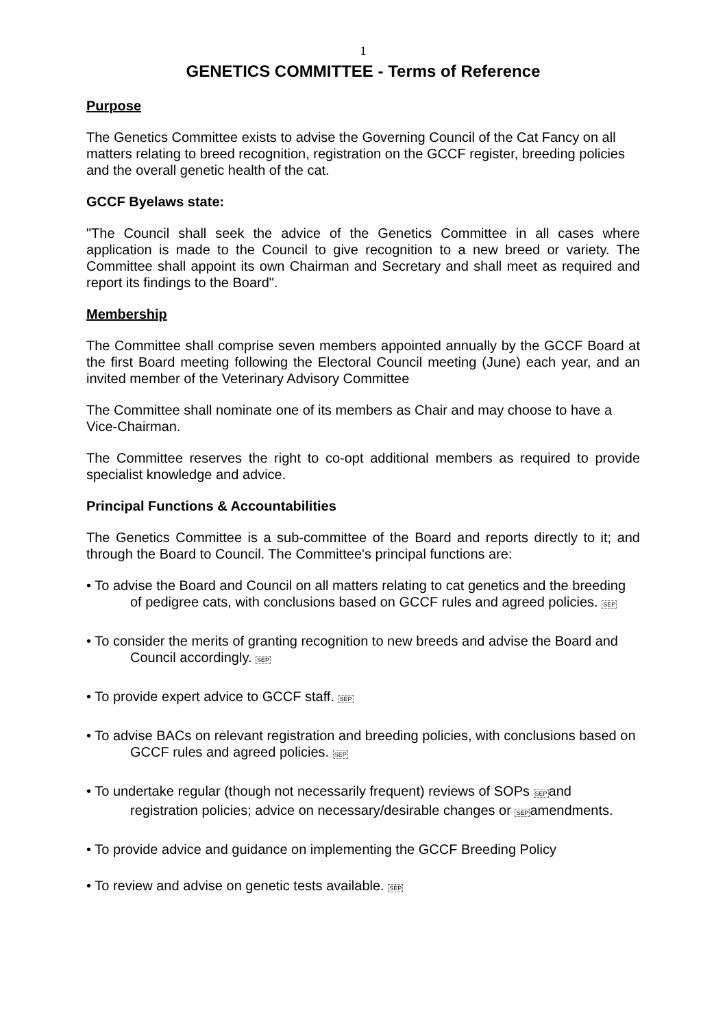1
GENETICS COMMITTEE - Terms of Reference
Purpose
The Genetics Committee exists to advise the Governing Council of the Cat Fancy on all matters relating to breed recognition, registration on the GCCF register, breeding policies and the overall genetic health of the cat.
GCCF Byelaws state:
"The Council shall seek the advice of the Genetics Committee in all cases where application is made to the Council to give recognition to a new breed or variety. The Committee shall appoint its own Chairman and Secretary and shall meet as required and report its findings to the Board".
Membership
The Committee shall comprise seven members appointed annually by the GCCF Board at the first Board meeting following the Electoral Council meeting (June) each year, and an invited member of the Veterinary Advisory Committee
The Committee shall nominate one of its members as Chair and may choose to have a Vice-Chairman.
The Committee reserves the right to co-opt additional members as required to provide specialist knowledge and advice.
Principal Functions & Accountabilities
The Genetics Committee is a sub-committee of the Board and reports directly to it; and through the Board to Council. The Committee's principal functions are:
• To advise the Board and Council on all matters relating to cat genetics and the breeding of pedigree cats, with conclusions based on GCCF rules and agreed policies. SEP
• To consider the merits of granting recognition to new breeds and advise the Board and Council accordingly. SEP
• To provide expert advice to GCCF staff. SEP
• To advise BACs on relevant registration and breeding policies, with conclusions based on GCCF rules and agreed policies. SEP
• To undertake regular (though not necessarily frequent) reviews of SOPs SEPand registration policies; advice on necessary/desirable changes or SEPamendments.
• To provide advice and guidance on implementing the GCCF Breeding Policy
• To review and advise on genetic tests available. SEP